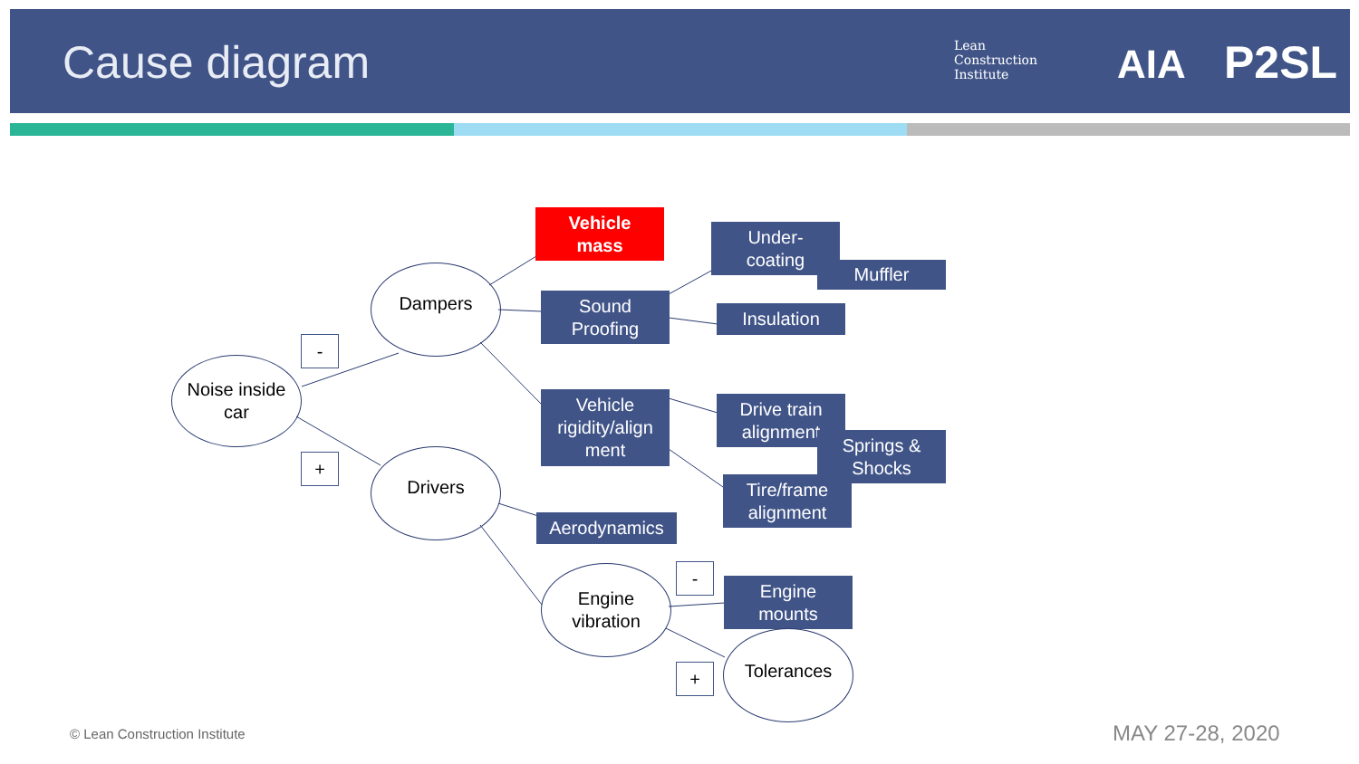Cause diagram
Lean
Construction
Institute
AIA P2SL
Noise inside
car
-
+
Dampers
Drivers
Vehicle
mass
Sound
Proofing
Vehicle
rigidity/align
ment
Aerodynamics
Engine
vibration
Under-
coating
Muffler
Insulation
Drive train
alignment
Springs &
Shocks
Tire/frame
alignment
-
Engine
mounts
+
Tolerances
© Lean Construction Institute MAY 27-28, 2020